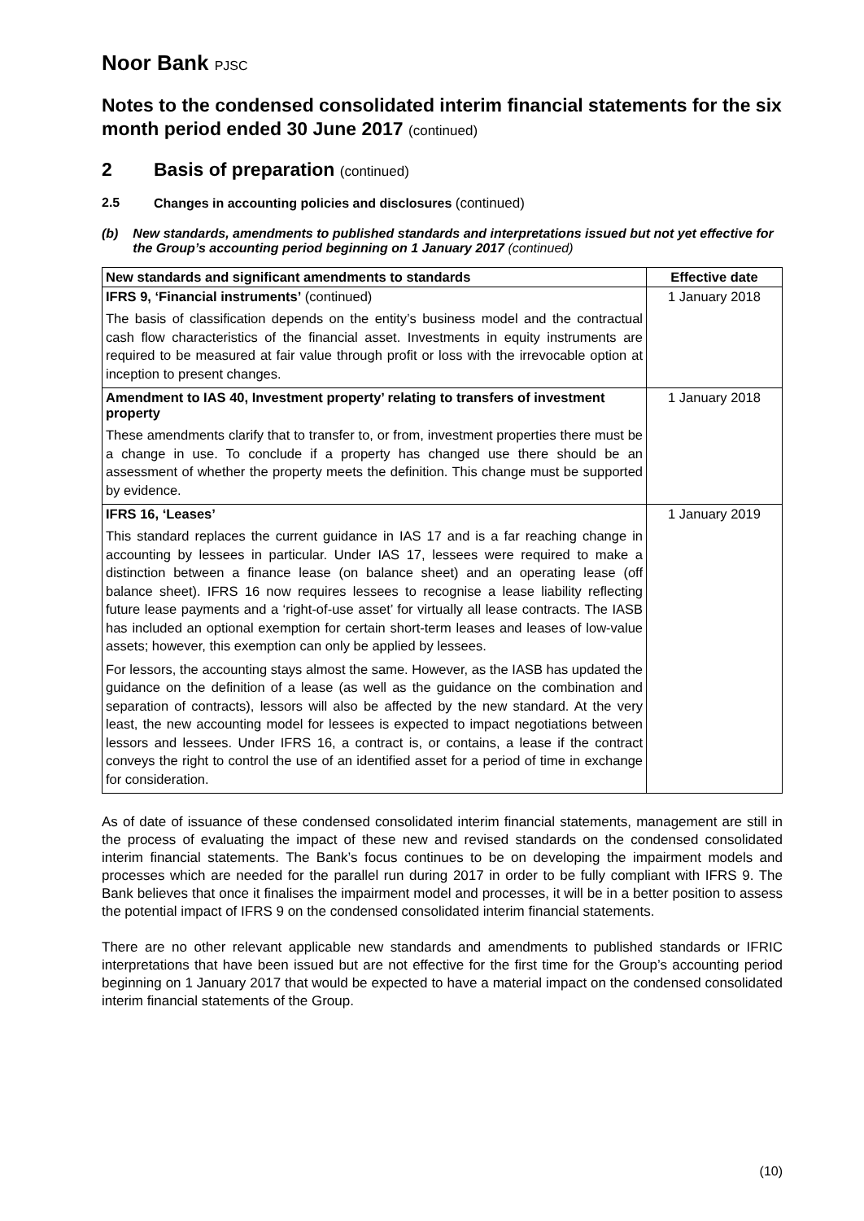Noor Bank PJSC
Notes to the condensed consolidated interim financial statements for the six month period ended 30 June 2017 (continued)
2 Basis of preparation (continued)
2.5 Changes in accounting policies and disclosures (continued)
(b) New standards, amendments to published standards and interpretations issued but not yet effective for the Group’s accounting period beginning on 1 January 2017 (continued)
| New standards and significant amendments to standards | Effective date |
| --- | --- |
| IFRS 9, ‘Financial instruments’ (continued) The basis of classification depends on the entity’s business model and the contractual cash flow characteristics of the financial asset. Investments in equity instruments are required to be measured at fair value through profit or loss with the irrevocable option at inception to present changes. | 1 January 2018 |
| Amendment to IAS 40, Investment property’ relating to transfers of investment property These amendments clarify that to transfer to, or from, investment properties there must be a change in use. To conclude if a property has changed use there should be an assessment of whether the property meets the definition. This change must be supported by evidence. | 1 January 2018 |
| IFRS 16, ‘Leases’ This standard replaces the current guidance in IAS 17 and is a far reaching change in accounting by lessees in particular. Under IAS 17, lessees were required to make a distinction between a finance lease (on balance sheet) and an operating lease (off balance sheet). IFRS 16 now requires lessees to recognise a lease liability reflecting future lease payments and a ‘right-of-use asset’ for virtually all lease contracts. The IASB has included an optional exemption for certain short-term leases and leases of low-value assets; however, this exemption can only be applied by lessees. For lessors, the accounting stays almost the same. However, as the IASB has updated the guidance on the definition of a lease (as well as the guidance on the combination and separation of contracts), lessors will also be affected by the new standard. At the very least, the new accounting model for lessees is expected to impact negotiations between lessors and lessees. Under IFRS 16, a contract is, or contains, a lease if the contract conveys the right to control the use of an identified asset for a period of time in exchange for consideration. | 1 January 2019 |
As of date of issuance of these condensed consolidated interim financial statements, management are still in the process of evaluating the impact of these new and revised standards on the condensed consolidated interim financial statements. The Bank’s focus continues to be on developing the impairment models and processes which are needed for the parallel run during 2017 in order to be fully compliant with IFRS 9. The Bank believes that once it finalises the impairment model and processes, it will be in a better position to assess the potential impact of IFRS 9 on the condensed consolidated interim financial statements.
There are no other relevant applicable new standards and amendments to published standards or IFRIC interpretations that have been issued but are not effective for the first time for the Group’s accounting period beginning on 1 January 2017 that would be expected to have a material impact on the condensed consolidated interim financial statements of the Group.
(10)